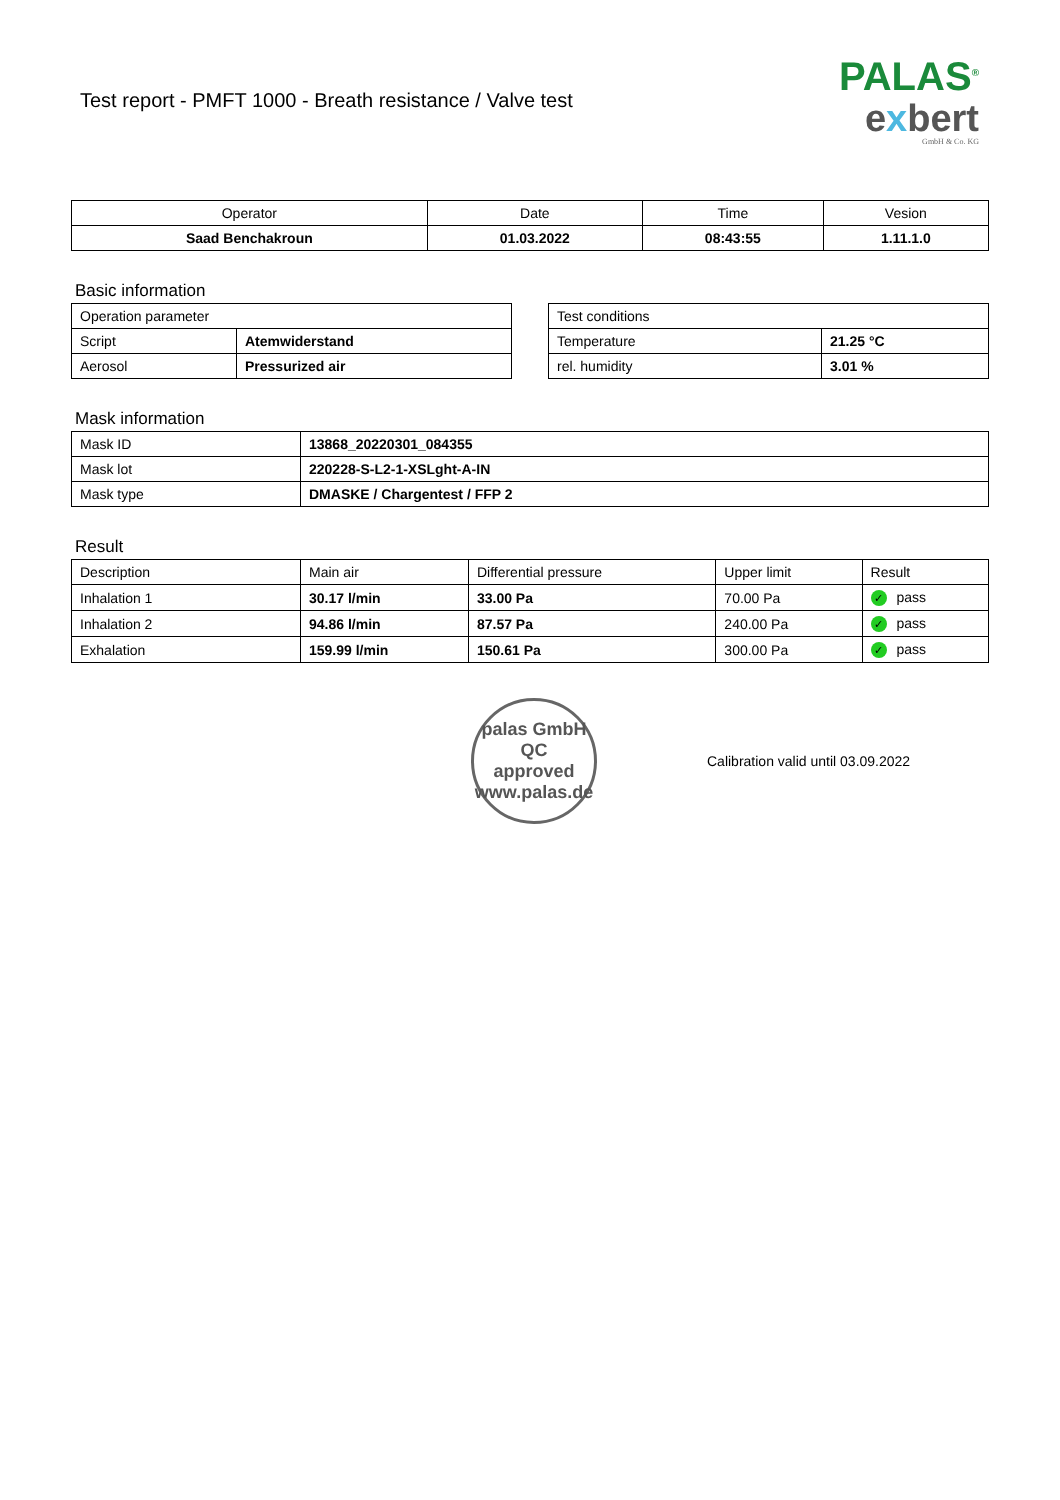Test report - PMFT 1000 - Breath resistance / Valve test
PALAS<sup>®</sup>
exbert
GmbH & Co. KG
| Operator | Date | Time | Vesion |
| --- | --- | --- | --- |
| Saad Benchakroun | 01.03.2022 | 08:43:55 | 1.11.1.0 |
Basic information
| Operation parameter | |
| Script | Atemwiderstand |
| Aerosol | Pressurized air |
| Test conditions | |
| Temperature | 21.25 °C |
| rel. humidity | 3.01 % |
Mask information
| Mask ID | 13868_20220301_084355 |
| Mask lot | 220228-S-L2-1-XSLght-A-IN |
| Mask type | DMASKE / Chargentest / FFP 2 |
Result
| Description | Main air | Differential pressure | Upper limit | Result |
| Inhalation 1 | 30.17 l/min | 33.00 Pa | 70.00 Pa | ✓ pass |
| Inhalation 2 | 94.86 l/min | 87.57 Pa | 240.00 Pa | ✓ pass |
| Exhalation | 159.99 l/min | 150.61 Pa | 300.00 Pa | ✓ pass |
palas GmbH
QC
approved
www.palas.de
Calibration valid until 03.09.2022